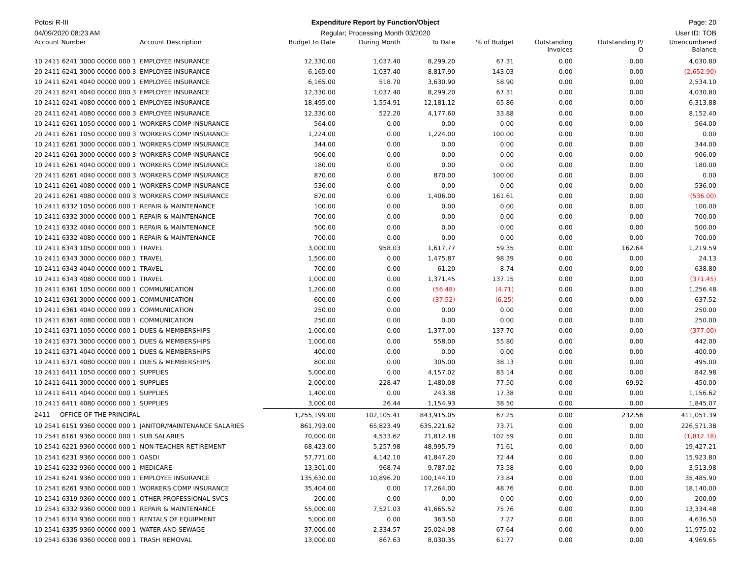Potosi R-III Expenditure Report by Function/Object
Page: 20
04/09/2020 08:23 AM Regular; Processing Month 03/2020
User ID: TOB
| Account Number | Account Description | Budget to Date | During Month | To Date | % of Budget | Outstanding Invoices | Outstanding P/ O | Unencumbered Balance |
| --- | --- | --- | --- | --- | --- | --- | --- | --- |
| 10 2411 6241 3000 00000 000 1 | EMPLOYEE INSURANCE | 12,330.00 | 1,037.40 | 8,299.20 | 67.31 | 0.00 | 0.00 | 4,030.80 |
| 20 2411 6241 3000 00000 000 3 | EMPLOYEE INSURANCE | 6,165.00 | 1,037.40 | 8,817.90 | 143.03 | 0.00 | 0.00 | (2,652.90) |
| 10 2411 6241 4040 00000 000 1 | EMPLOYEE INSURANCE | 6,165.00 | 518.70 | 3,630.90 | 58.90 | 0.00 | 0.00 | 2,534.10 |
| 20 2411 6241 4040 00000 000 3 | EMPLOYEE INSURANCE | 12,330.00 | 1,037.40 | 8,299.20 | 67.31 | 0.00 | 0.00 | 4,030.80 |
| 10 2411 6241 4080 00000 000 1 | EMPLOYEE INSURANCE | 18,495.00 | 1,554.91 | 12,181.12 | 65.86 | 0.00 | 0.00 | 6,313.88 |
| 20 2411 6241 4080 00000 000 3 | EMPLOYEE INSURANCE | 12,330.00 | 522.20 | 4,177.60 | 33.88 | 0.00 | 0.00 | 8,152.40 |
| 10 2411 6261 1050 00000 000 1 | WORKERS COMP INSURANCE | 564.00 | 0.00 | 0.00 | 0.00 | 0.00 | 0.00 | 564.00 |
| 20 2411 6261 1050 00000 000 3 | WORKERS COMP INSURANCE | 1,224.00 | 0.00 | 1,224.00 | 100.00 | 0.00 | 0.00 | 0.00 |
| 10 2411 6261 3000 00000 000 1 | WORKERS COMP INSURANCE | 344.00 | 0.00 | 0.00 | 0.00 | 0.00 | 0.00 | 344.00 |
| 20 2411 6261 3000 00000 000 3 | WORKERS COMP INSURANCE | 906.00 | 0.00 | 0.00 | 0.00 | 0.00 | 0.00 | 906.00 |
| 10 2411 6261 4040 00000 000 1 | WORKERS COMP INSURANCE | 180.00 | 0.00 | 0.00 | 0.00 | 0.00 | 0.00 | 180.00 |
| 20 2411 6261 4040 00000 000 3 | WORKERS COMP INSURANCE | 870.00 | 0.00 | 870.00 | 100.00 | 0.00 | 0.00 | 0.00 |
| 10 2411 6261 4080 00000 000 1 | WORKERS COMP INSURANCE | 536.00 | 0.00 | 0.00 | 0.00 | 0.00 | 0.00 | 536.00 |
| 20 2411 6261 4080 00000 000 3 | WORKERS COMP INSURANCE | 870.00 | 0.00 | 1,406.00 | 161.61 | 0.00 | 0.00 | (536.00) |
| 10 2411 6332 1050 00000 000 1 | REPAIR & MAINTENANCE | 100.00 | 0.00 | 0.00 | 0.00 | 0.00 | 0.00 | 100.00 |
| 10 2411 6332 3000 00000 000 1 | REPAIR & MAINTENANCE | 700.00 | 0.00 | 0.00 | 0.00 | 0.00 | 0.00 | 700.00 |
| 10 2411 6332 4040 00000 000 1 | REPAIR & MAINTENANCE | 500.00 | 0.00 | 0.00 | 0.00 | 0.00 | 0.00 | 500.00 |
| 10 2411 6332 4080 00000 000 1 | REPAIR & MAINTENANCE | 700.00 | 0.00 | 0.00 | 0.00 | 0.00 | 0.00 | 700.00 |
| 10 2411 6343 1050 00000 000 1 | TRAVEL | 3,000.00 | 958.03 | 1,617.77 | 59.35 | 0.00 | 162.64 | 1,219.59 |
| 10 2411 6343 3000 00000 000 1 | TRAVEL | 1,500.00 | 0.00 | 1,475.87 | 98.39 | 0.00 | 0.00 | 24.13 |
| 10 2411 6343 4040 00000 000 1 | TRAVEL | 700.00 | 0.00 | 61.20 | 8.74 | 0.00 | 0.00 | 638.80 |
| 10 2411 6343 4080 00000 000 1 | TRAVEL | 1,000.00 | 0.00 | 1,371.45 | 137.15 | 0.00 | 0.00 | (371.45) |
| 10 2411 6361 1050 00000 000 1 | COMMUNICATION | 1,200.00 | 0.00 | (56.48) | (4.71) | 0.00 | 0.00 | 1,256.48 |
| 10 2411 6361 3000 00000 000 1 | COMMUNICATION | 600.00 | 0.00 | (37.52) | (6.25) | 0.00 | 0.00 | 637.52 |
| 10 2411 6361 4040 00000 000 1 | COMMUNICATION | 250.00 | 0.00 | 0.00 | 0.00 | 0.00 | 0.00 | 250.00 |
| 10 2411 6361 4080 00000 000 1 | COMMUNICATION | 250.00 | 0.00 | 0.00 | 0.00 | 0.00 | 0.00 | 250.00 |
| 10 2411 6371 1050 00000 000 1 | DUES & MEMBERSHIPS | 1,000.00 | 0.00 | 1,377.00 | 137.70 | 0.00 | 0.00 | (377.00) |
| 10 2411 6371 3000 00000 000 1 | DUES & MEMBERSHIPS | 1,000.00 | 0.00 | 558.00 | 55.80 | 0.00 | 0.00 | 442.00 |
| 10 2411 6371 4040 00000 000 1 | DUES & MEMBERSHIPS | 400.00 | 0.00 | 0.00 | 0.00 | 0.00 | 0.00 | 400.00 |
| 10 2411 6371 4080 00000 000 1 | DUES & MEMBERSHIPS | 800.00 | 0.00 | 305.00 | 38.13 | 0.00 | 0.00 | 495.00 |
| 10 2411 6411 1050 00000 000 1 | SUPPLIES | 5,000.00 | 0.00 | 4,157.02 | 83.14 | 0.00 | 0.00 | 842.98 |
| 10 2411 6411 3000 00000 000 1 | SUPPLIES | 2,000.00 | 228.47 | 1,480.08 | 77.50 | 0.00 | 69.92 | 450.00 |
| 10 2411 6411 4040 00000 000 1 | SUPPLIES | 1,400.00 | 0.00 | 243.38 | 17.38 | 0.00 | 0.00 | 1,156.62 |
| 10 2411 6411 4080 00000 000 1 | SUPPLIES | 3,000.00 | 26.44 | 1,154.93 | 38.50 | 0.00 | 0.00 | 1,845.07 |
| 2411 OFFICE OF THE PRINCIPAL | | 1,255,199.00 | 102,105.41 | 843,915.05 | 67.25 | 0.00 | 232.56 | 411,051.39 |
| 10 2541 6151 9360 00000 000 1 | JANITOR/MAINTENANCE SALARIES | 861,793.00 | 65,823.49 | 635,221.62 | 73.71 | 0.00 | 0.00 | 226,571.38 |
| 10 2541 6161 9360 00000 000 1 | SUB SALARIES | 70,000.00 | 4,533.62 | 71,812.18 | 102.59 | 0.00 | 0.00 | (1,812.18) |
| 10 2541 6221 9360 00000 000 1 | NON-TEACHER RETIREMENT | 68,423.00 | 5,257.98 | 48,995.79 | 71.61 | 0.00 | 0.00 | 19,427.21 |
| 10 2541 6231 9360 00000 000 1 | OASDI | 57,771.00 | 4,142.10 | 41,847.20 | 72.44 | 0.00 | 0.00 | 15,923.80 |
| 10 2541 6232 9360 00000 000 1 | MEDICARE | 13,301.00 | 968.74 | 9,787.02 | 73.58 | 0.00 | 0.00 | 3,513.98 |
| 10 2541 6241 9360 00000 000 1 | EMPLOYEE INSURANCE | 135,630.00 | 10,896.20 | 100,144.10 | 73.84 | 0.00 | 0.00 | 35,485.90 |
| 10 2541 6261 9360 00000 000 1 | WORKERS COMP INSURANCE | 35,404.00 | 0.00 | 17,264.00 | 48.76 | 0.00 | 0.00 | 18,140.00 |
| 10 2541 6319 9360 00000 000 1 | OTHER PROFESSIONAL SVCS | 200.00 | 0.00 | 0.00 | 0.00 | 0.00 | 0.00 | 200.00 |
| 10 2541 6332 9360 00000 000 1 | REPAIR & MAINTENANCE | 55,000.00 | 7,521.03 | 41,665.52 | 75.76 | 0.00 | 0.00 | 13,334.48 |
| 10 2541 6334 9360 00000 000 1 | RENTALS OF EQUIPMENT | 5,000.00 | 0.00 | 363.50 | 7.27 | 0.00 | 0.00 | 4,636.50 |
| 10 2541 6335 9360 00000 000 1 | WATER AND SEWAGE | 37,000.00 | 2,334.57 | 25,024.98 | 67.64 | 0.00 | 0.00 | 11,975.02 |
| 10 2541 6336 9360 00000 000 1 | TRASH REMOVAL | 13,000.00 | 867.63 | 8,030.35 | 61.77 | 0.00 | 0.00 | 4,969.65 |